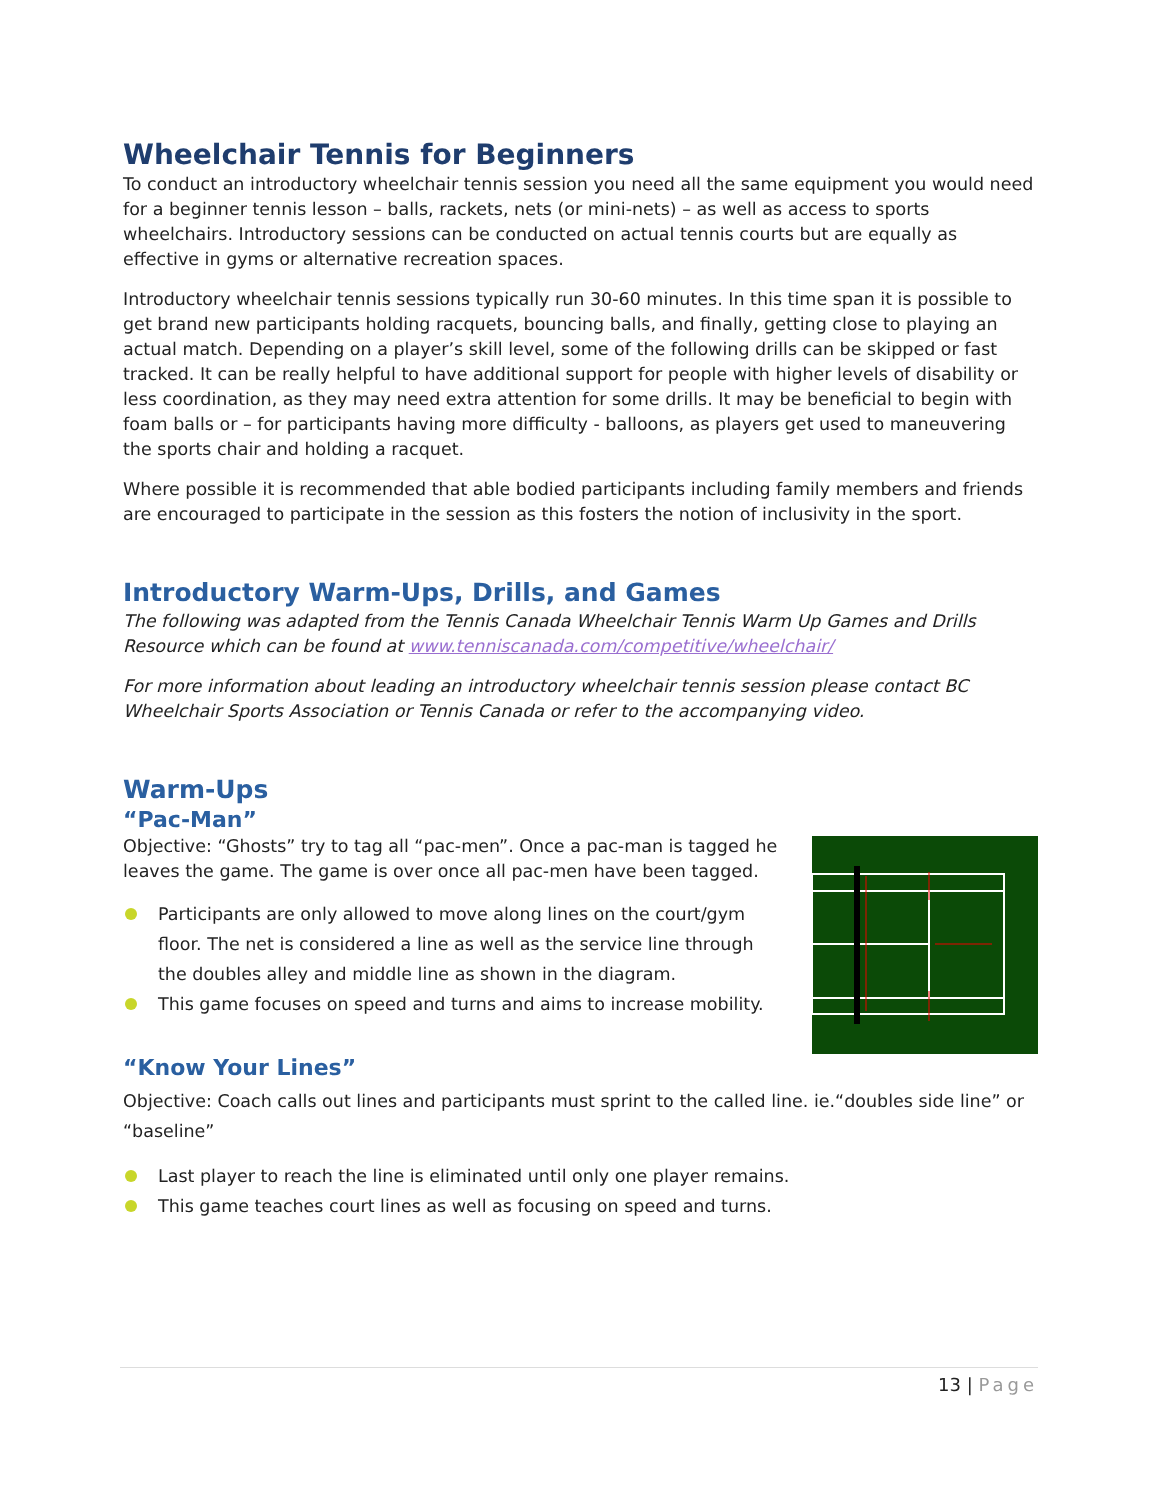Wheelchair Tennis for Beginners
To conduct an introductory wheelchair tennis session you need all the same equipment you would need for a beginner tennis lesson – balls, rackets, nets (or mini-nets) – as well as access to sports wheelchairs. Introductory sessions can be conducted on actual tennis courts but are equally as effective in gyms or alternative recreation spaces.
Introductory wheelchair tennis sessions typically run 30-60 minutes. In this time span it is possible to get brand new participants holding racquets, bouncing balls, and finally, getting close to playing an actual match. Depending on a player’s skill level, some of the following drills can be skipped or fast tracked. It can be really helpful to have additional support for people with higher levels of disability or less coordination, as they may need extra attention for some drills. It may be beneficial to begin with foam balls or – for participants having more difficulty - balloons, as players get used to maneuvering the sports chair and holding a racquet.
Where possible it is recommended that able bodied participants including family members and friends are encouraged to participate in the session as this fosters the notion of inclusivity in the sport.
Introductory Warm-Ups, Drills, and Games
The following was adapted from the Tennis Canada Wheelchair Tennis Warm Up Games and Drills Resource which can be found at www.tenniscanada.com/competitive/wheelchair/
For more information about leading an introductory wheelchair tennis session please contact BC Wheelchair Sports Association or Tennis Canada or refer to the accompanying video.
Warm-Ups
“Pac-Man”
Objective: “Ghosts” try to tag all “pac-men”. Once a pac-man is tagged he leaves the game. The game is over once all pac-men have been tagged.
Participants are only allowed to move along lines on the court/gym floor. The net is considered a line as well as the service line through the doubles alley and middle line as shown in the diagram.
This game focuses on speed and turns and aims to increase mobility.
“Know Your Lines”
Objective: Coach calls out lines and participants must sprint to the called line. ie.“doubles side line” or “baseline”
Last player to reach the line is eliminated until only one player remains.
This game teaches court lines as well as focusing on speed and turns.
13 | Page